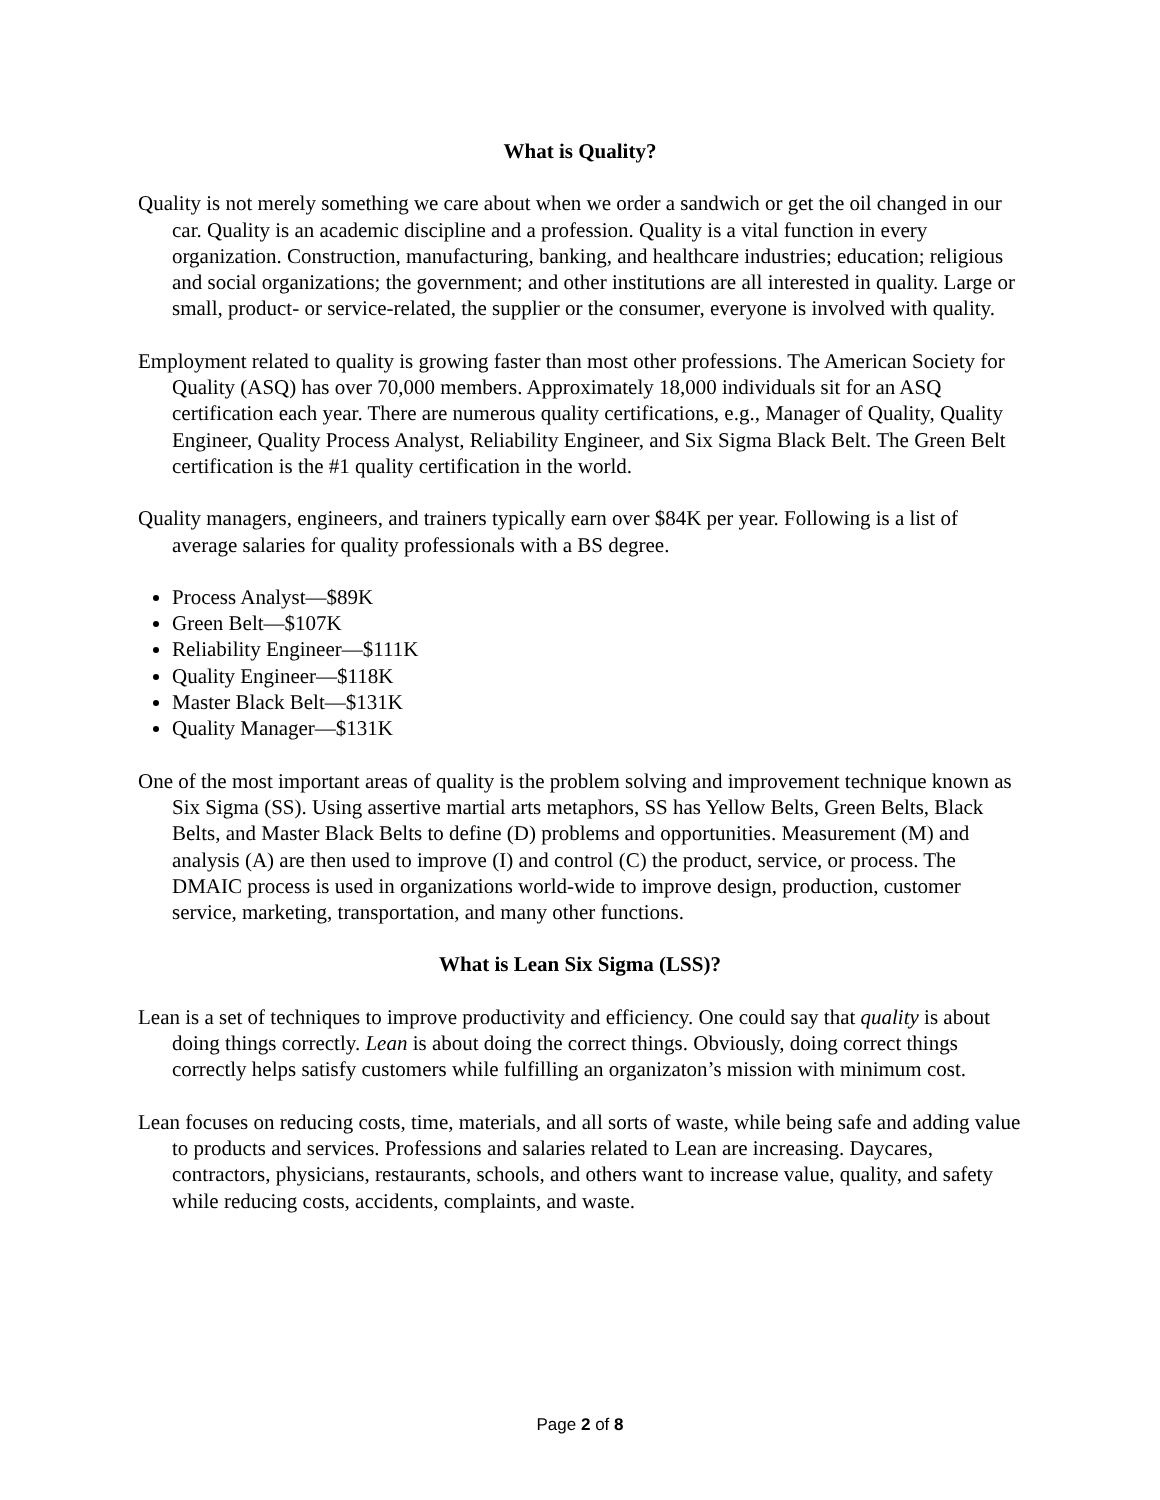What is Quality?
Quality is not merely something we care about when we order a sandwich or get the oil changed in our car. Quality is an academic discipline and a profession. Quality is a vital function in every organization. Construction, manufacturing, banking, and healthcare industries; education; religious and social organizations; the government; and other institutions are all interested in quality. Large or small, product- or service-related, the supplier or the consumer, everyone is involved with quality.
Employment related to quality is growing faster than most other professions. The American Society for Quality (ASQ) has over 70,000 members. Approximately 18,000 individuals sit for an ASQ certification each year. There are numerous quality certifications, e.g., Manager of Quality, Quality Engineer, Quality Process Analyst, Reliability Engineer, and Six Sigma Black Belt. The Green Belt certification is the #1 quality certification in the world.
Quality managers, engineers, and trainers typically earn over $84K per year. Following is a list of average salaries for quality professionals with a BS degree.
Process Analyst—$89K
Green Belt—$107K
Reliability Engineer—$111K
Quality Engineer—$118K
Master Black Belt—$131K
Quality Manager—$131K
One of the most important areas of quality is the problem solving and improvement technique known as Six Sigma (SS). Using assertive martial arts metaphors, SS has Yellow Belts, Green Belts, Black Belts, and Master Black Belts to define (D) problems and opportunities. Measurement (M) and analysis (A) are then used to improve (I) and control (C) the product, service, or process. The DMAIC process is used in organizations world-wide to improve design, production, customer service, marketing, transportation, and many other functions.
What is Lean Six Sigma (LSS)?
Lean is a set of techniques to improve productivity and efficiency. One could say that quality is about doing things correctly. Lean is about doing the correct things. Obviously, doing correct things correctly helps satisfy customers while fulfilling an organizaton’s mission with minimum cost.
Lean focuses on reducing costs, time, materials, and all sorts of waste, while being safe and adding value to products and services. Professions and salaries related to Lean are increasing. Daycares, contractors, physicians, restaurants, schools, and others want to increase value, quality, and safety while reducing costs, accidents, complaints, and waste.
Page 2 of 8